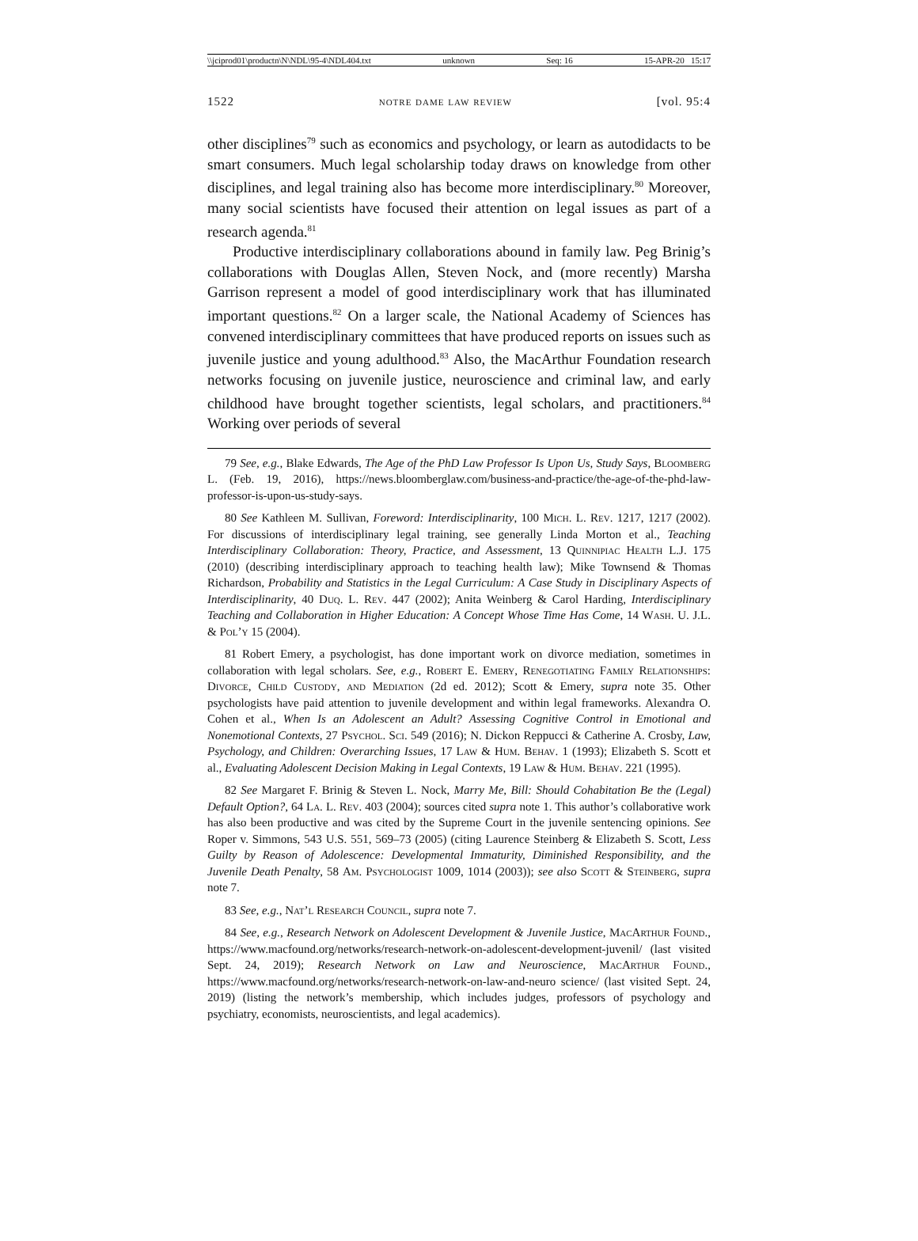\\jciprod01\productn\N\NDL\95-4\NDL404.txt unknown Seq: 16 15-APR-20 15:17
1522 notre dame law review [vol. 95:4
other disciplines<sup>79</sup> such as economics and psychology, or learn as autodidacts to be smart consumers. Much legal scholarship today draws on knowledge from other disciplines, and legal training also has become more interdisciplinary.<sup>80</sup> Moreover, many social scientists have focused their attention on legal issues as part of a research agenda.<sup>81</sup>
Productive interdisciplinary collaborations abound in family law. Peg Brinig’s collaborations with Douglas Allen, Steven Nock, and (more recently) Marsha Garrison represent a model of good interdisciplinary work that has illuminated important questions.<sup>82</sup> On a larger scale, the National Academy of Sciences has convened interdisciplinary committees that have produced reports on issues such as juvenile justice and young adulthood.<sup>83</sup> Also, the MacArthur Foundation research networks focusing on juvenile justice, neuroscience and criminal law, and early childhood have brought together scientists, legal scholars, and practitioners.<sup>84</sup> Working over periods of several
79 See, e.g., Blake Edwards, The Age of the PhD Law Professor Is Upon Us, Study Says, Bloomberg L. (Feb. 19, 2016), https://news.bloomberglaw.com/business-and-practice/the-age-of-the-phd-law-professor-is-upon-us-study-says.
80 See Kathleen M. Sullivan, Foreword: Interdisciplinarity, 100 Mich. L. Rev. 1217, 1217 (2002). For discussions of interdisciplinary legal training, see generally Linda Morton et al., Teaching Interdisciplinary Collaboration: Theory, Practice, and Assessment, 13 Quinnipiac Health L.J. 175 (2010) (describing interdisciplinary approach to teaching health law); Mike Townsend & Thomas Richardson, Probability and Statistics in the Legal Curriculum: A Case Study in Disciplinary Aspects of Interdisciplinarity, 40 Duq. L. Rev. 447 (2002); Anita Weinberg & Carol Harding, Interdisciplinary Teaching and Collaboration in Higher Education: A Concept Whose Time Has Come, 14 Wash. U. J.L. & Pol’y 15 (2004).
81 Robert Emery, a psychologist, has done important work on divorce mediation, sometimes in collaboration with legal scholars. See, e.g., Robert E. Emery, Renegotiating Family Relationships: Divorce, Child Custody, and Mediation (2d ed. 2012); Scott & Emery, supra note 35. Other psychologists have paid attention to juvenile development and within legal frameworks. Alexandra O. Cohen et al., When Is an Adolescent an Adult? Assessing Cognitive Control in Emotional and Nonemotional Contexts, 27 Psychol. Sci. 549 (2016); N. Dickon Reppucci & Catherine A. Crosby, Law, Psychology, and Children: Overarching Issues, 17 Law & Hum. Behav. 1 (1993); Elizabeth S. Scott et al., Evaluating Adolescent Decision Making in Legal Contexts, 19 Law & Hum. Behav. 221 (1995).
82 See Margaret F. Brinig & Steven L. Nock, Marry Me, Bill: Should Cohabitation Be the (Legal) Default Option?, 64 La. L. Rev. 403 (2004); sources cited supra note 1. This author’s collaborative work has also been productive and was cited by the Supreme Court in the juvenile sentencing opinions. See Roper v. Simmons, 543 U.S. 551, 569–73 (2005) (citing Laurence Steinberg & Elizabeth S. Scott, Less Guilty by Reason of Adolescence: Developmental Immaturity, Diminished Responsibility, and the Juvenile Death Penalty, 58 Am. Psychologist 1009, 1014 (2003)); see also Scott & Steinberg, supra note 7.
83 See, e.g., Nat’l Research Council, supra note 7.
84 See, e.g., Research Network on Adolescent Development & Juvenile Justice, MacArthur Found., https://www.macfound.org/networks/research-network-on-adolescent-development-juvenil/ (last visited Sept. 24, 2019); Research Network on Law and Neuroscience, MacArthur Found., https://www.macfound.org/networks/research-network-on-law-and-neuro science/ (last visited Sept. 24, 2019) (listing the network’s membership, which includes judges, professors of psychology and psychiatry, economists, neuroscientists, and legal academics).